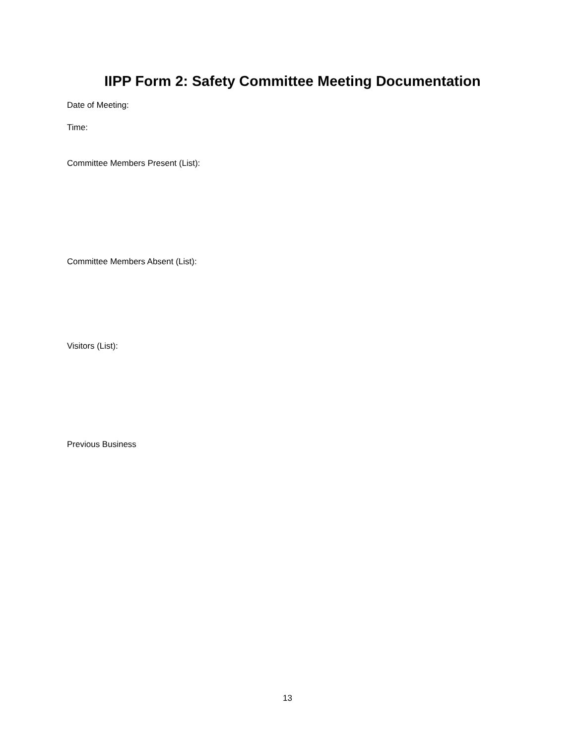IIPP Form 2: Safety Committee Meeting Documentation
Date of Meeting:
Time:
Committee Members Present (List):
Committee Members Absent (List):
Visitors (List):
Previous Business
13